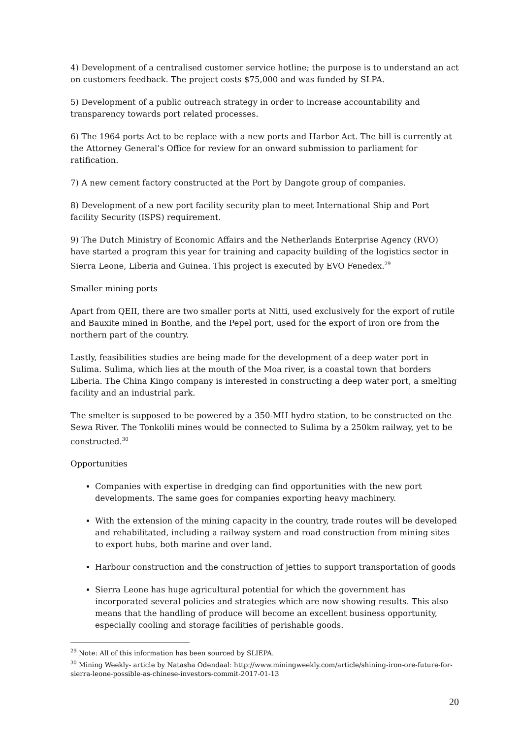4) Development of a centralised customer service hotline; the purpose is to understand an act on customers feedback. The project costs $75,000 and was funded by SLPA.
5) Development of a public outreach strategy in order to increase accountability and transparency towards port related processes.
6) The 1964 ports Act to be replace with a new ports and Harbor Act. The bill is currently at the Attorney General’s Office for review for an onward submission to parliament for ratification.
7) A new cement factory constructed at the Port by Dangote group of companies.
8) Development of a new port facility security plan to meet International Ship and Port facility Security (ISPS) requirement.
9) The Dutch Ministry of Economic Affairs and the Netherlands Enterprise Agency (RVO) have started a program this year for training and capacity building of the logistics sector in Sierra Leone, Liberia and Guinea. This project is executed by EVO Fenedex.<sup>29</sup>
Smaller mining ports
Apart from QEII, there are two smaller ports at Nitti, used exclusively for the export of rutile and Bauxite mined in Bonthe, and the Pepel port, used for the export of iron ore from the northern part of the country.
Lastly, feasibilities studies are being made for the development of a deep water port in Sulima. Sulima, which lies at the mouth of the Moa river, is a coastal town that borders Liberia. The China Kingo company is interested in constructing a deep water port, a smelting facility and an industrial park.
The smelter is supposed to be powered by a 350-MH hydro station, to be constructed on the Sewa River. The Tonkolili mines would be connected to Sulima by a 250km railway, yet to be constructed.<sup>30</sup>
Opportunities
Companies with expertise in dredging can find opportunities with the new port developments. The same goes for companies exporting heavy machinery.
With the extension of the mining capacity in the country, trade routes will be developed and rehabilitated, including a railway system and road construction from mining sites to export hubs, both marine and over land.
Harbour construction and the construction of jetties to support transportation of goods
Sierra Leone has huge agricultural potential for which the government has incorporated several policies and strategies which are now showing results. This also means that the handling of produce will become an excellent business opportunity, especially cooling and storage facilities of perishable goods.
<sup>29</sup> Note: All of this information has been sourced by SLIEPA.
<sup>30</sup> Mining Weekly- article by Natasha Odendaal: http://www.miningweekly.com/article/shining-iron-ore-future-for-sierra-leone-possible-as-chinese-investors-commit-2017-01-13
20